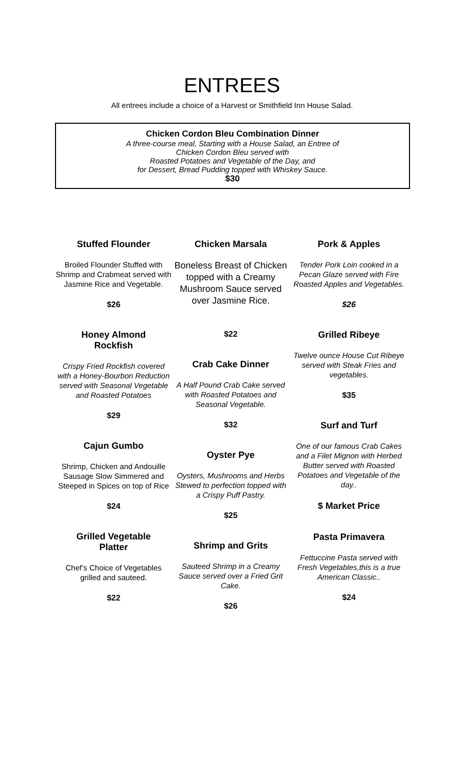ENTREES
All entrees include a choice of a Harvest or Smithfield Inn House Salad.
Chicken Cordon Bleu Combination Dinner
A three-course meal, Starting with a House Salad, an Entree of
Chicken Cordon Bleu served with
Roasted Potatoes and Vegetable of the Day, and
for Dessert, Bread Pudding topped with Whiskey Sauce.
$30
Stuffed Flounder
Broiled Flounder Stuffed with Shrimp and Crabmeat served with Jasmine Rice and Vegetable.
$26
Honey Almond
Rockfish
Crispy Fried Rockfish covered with a Honey-Bourbon Reduction served with Seasonal Vegetable and Roasted Potatoes
$29
Cajun Gumbo
Shrimp, Chicken and Andouille Sausage Slow Simmered and Steeped in Spices on top of Rice
$24
Grilled Vegetable
Platter
Chef’s Choice of Vegetables grilled and sauteed.
$22
Chicken Marsala
Boneless Breast of Chicken topped with a Creamy Mushroom Sauce served over Jasmine Rice.
$22
Crab Cake Dinner
A Half Pound Crab Cake served with Roasted Potatoes and Seasonal Vegetable.
$32
Oyster Pye
Oysters, Mushrooms and Herbs Stewed to perfection topped with a Crispy Puff Pastry.
$25
Shrimp and Grits
Sauteed Shrimp in a Creamy Sauce served over a Fried Grit Cake.
$26
Pork & Apples
Tender Pork Loin cooked in a Pecan Glaze served with Fire Roasted Apples and Vegetables.
$26
Grilled Ribeye
Twelve ounce House Cut Ribeye served with Steak Fries and vegetables.
$35
Surf and Turf
One of our famous Crab Cakes and a Filet Mignon with Herbed Butter served with Roasted Potatoes and Vegetable of the day..
$ Market Price
Pasta Primavera
Fettuccine Pasta served with Fresh Vegetables,this is a true American Classic..
$24